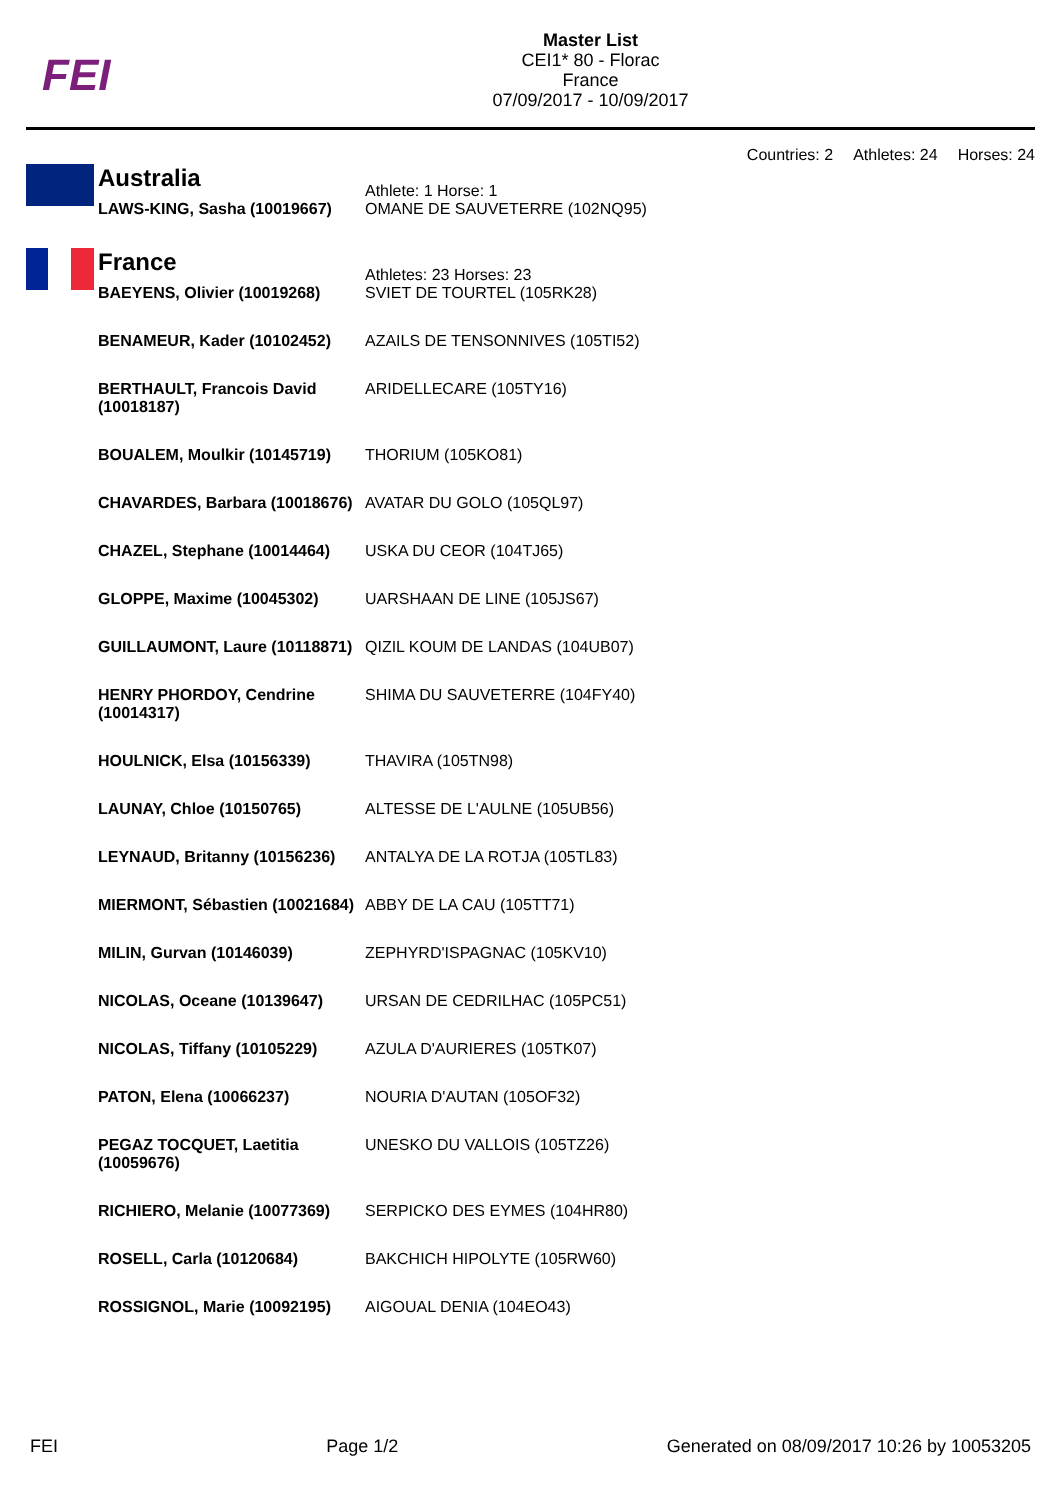FEI
Master List
CEI1* 80 - Florac
France
07/09/2017 - 10/09/2017
Countries: 2 Athletes: 24 Horses: 24
| | Australia | Athlete: 1 Horse: 1 |
| | LAWS-KING, Sasha (10019667) | OMANE DE SAUVETERRE (102NQ95) |
| | France | Athletes: 23 Horses: 23 |
| | BAEYENS, Olivier (10019268) | SVIET DE TOURTEL (105RK28) |
| | BENAMEUR, Kader (10102452) | AZAILS DE TENSONNIVES (105TI52) |
| | BERTHAULT, Francois David (10018187) | ARIDELLECARE (105TY16) |
| | BOUALEM, Moulkir (10145719) | THORIUM (105KO81) |
| | CHAVARDES, Barbara (10018676) | AVATAR DU GOLO (105QL97) |
| | CHAZEL, Stephane (10014464) | USKA DU CEOR (104TJ65) |
| | GLOPPE, Maxime (10045302) | UARSHAAN DE LINE (105JS67) |
| | GUILLAUMONT, Laure (10118871) | QIZIL KOUM DE LANDAS (104UB07) |
| | HENRY PHORDOY, Cendrine (10014317) | SHIMA DU SAUVETERRE (104FY40) |
| | HOULNICK, Elsa (10156339) | THAVIRA (105TN98) |
| | LAUNAY, Chloe (10150765) | ALTESSE DE L'AULNE (105UB56) |
| | LEYNAUD, Britanny (10156236) | ANTALYA DE LA ROTJA (105TL83) |
| | MIERMONT, Sébastien (10021684) | ABBY DE LA CAU (105TT71) |
| | MILIN, Gurvan (10146039) | ZEPHYRD'ISPAGNAC (105KV10) |
| | NICOLAS, Oceane (10139647) | URSAN DE CEDRILHAC (105PC51) |
| | NICOLAS, Tiffany (10105229) | AZULA D'AURIERES (105TK07) |
| | PATON, Elena (10066237) | NOURIA D'AUTAN (105OF32) |
| | PEGAZ TOCQUET, Laetitia (10059676) | UNESKO DU VALLOIS (105TZ26) |
| | RICHIERO, Melanie (10077369) | SERPICKO DES EYMES (104HR80) |
| | ROSELL, Carla (10120684) | BAKCHICH HIPOLYTE (105RW60) |
| | ROSSIGNOL, Marie (10092195) | AIGOUAL DENIA (104EO43) |
FEI Page 1/2 Generated on 08/09/2017 10:26 by 10053205